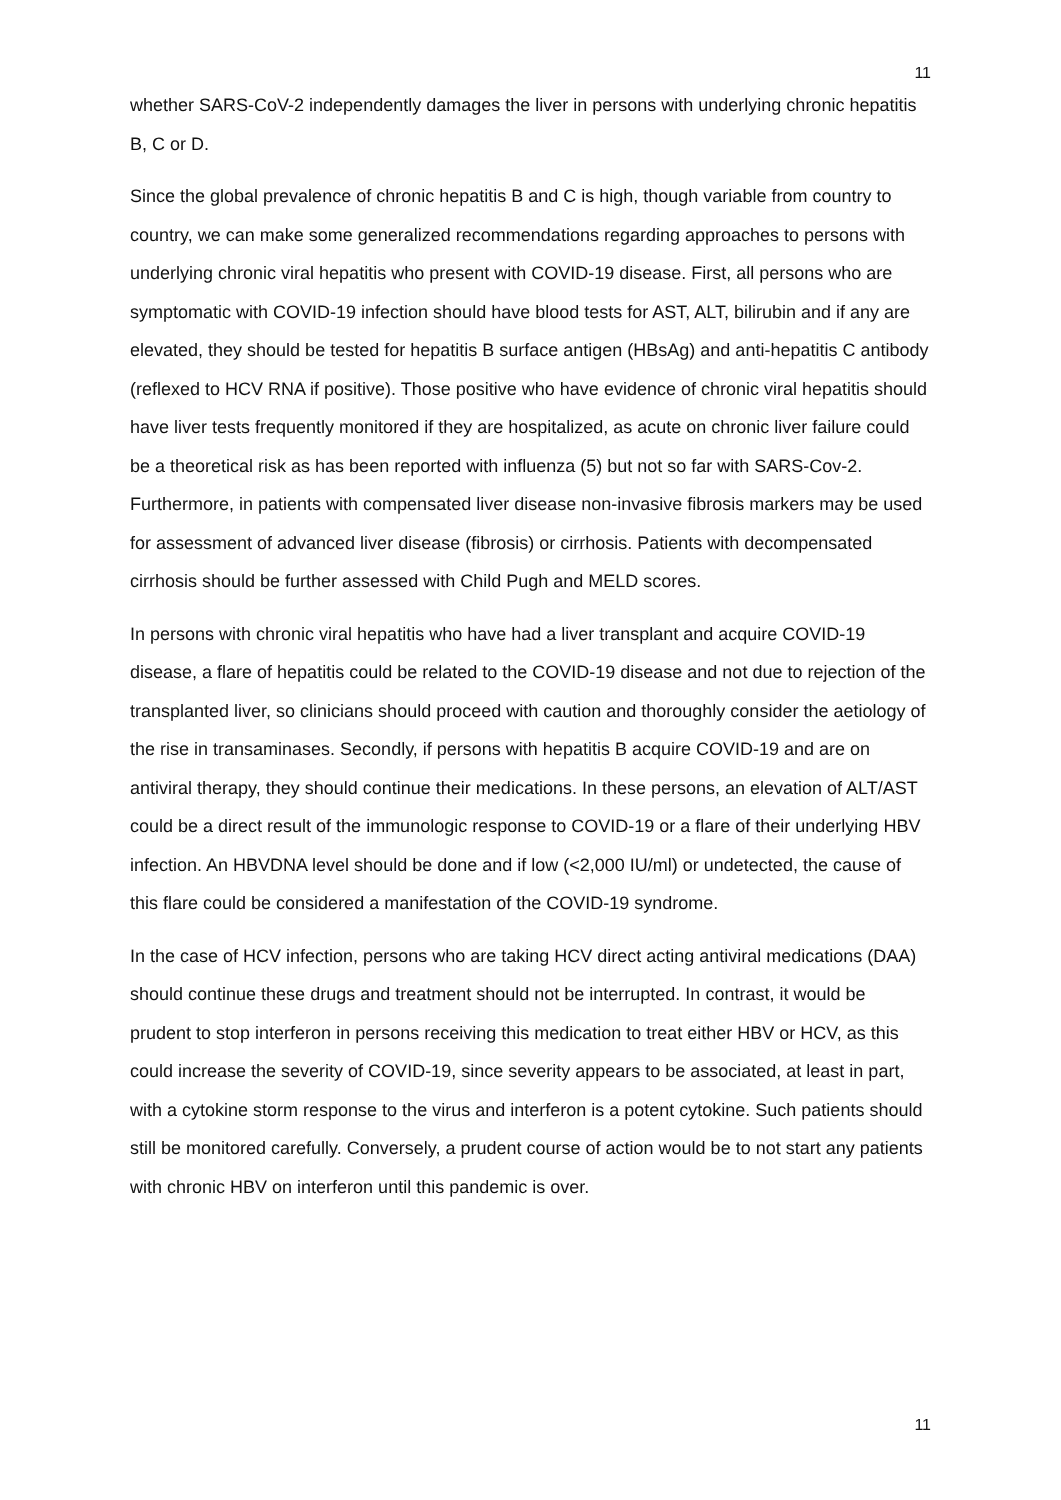11
whether SARS-CoV-2 independently damages the liver in persons with underlying chronic hepatitis B, C or D.
Since the global prevalence of chronic hepatitis B and C is high, though variable from country to country, we can make some generalized recommendations regarding approaches to persons with underlying chronic viral hepatitis who present with COVID-19 disease. First, all persons who are symptomatic with COVID-19 infection should have blood tests for AST, ALT, bilirubin and if any are elevated, they should be tested for hepatitis B surface antigen (HBsAg) and anti-hepatitis C antibody (reflexed to HCV RNA if positive). Those positive who have evidence of chronic viral hepatitis should have liver tests frequently monitored if they are hospitalized, as acute on chronic liver failure could be a theoretical risk as has been reported with influenza (5) but not so far with SARS-Cov-2. Furthermore, in patients with compensated liver disease non-invasive fibrosis markers may be used for assessment of advanced liver disease (fibrosis) or cirrhosis. Patients with decompensated cirrhosis should be further assessed with Child Pugh and MELD scores.
In persons with chronic viral hepatitis who have had a liver transplant and acquire COVID-19 disease, a flare of hepatitis could be related to the COVID-19 disease and not due to rejection of the transplanted liver, so clinicians should proceed with caution and thoroughly consider the aetiology of the rise in transaminases. Secondly, if persons with hepatitis B acquire COVID-19 and are on antiviral therapy, they should continue their medications. In these persons, an elevation of ALT/AST could be a direct result of the immunologic response to COVID-19 or a flare of their underlying HBV infection. An HBVDNA level should be done and if low (<2,000 IU/ml) or undetected, the cause of this flare could be considered a manifestation of the COVID-19 syndrome.
In the case of HCV infection, persons who are taking HCV direct acting antiviral medications (DAA) should continue these drugs and treatment should not be interrupted. In contrast, it would be prudent to stop interferon in persons receiving this medication to treat either HBV or HCV, as this could increase the severity of COVID-19, since severity appears to be associated, at least in part, with a cytokine storm response to the virus and interferon is a potent cytokine. Such patients should still be monitored carefully. Conversely, a prudent course of action would be to not start any patients with chronic HBV on interferon until this pandemic is over.
11